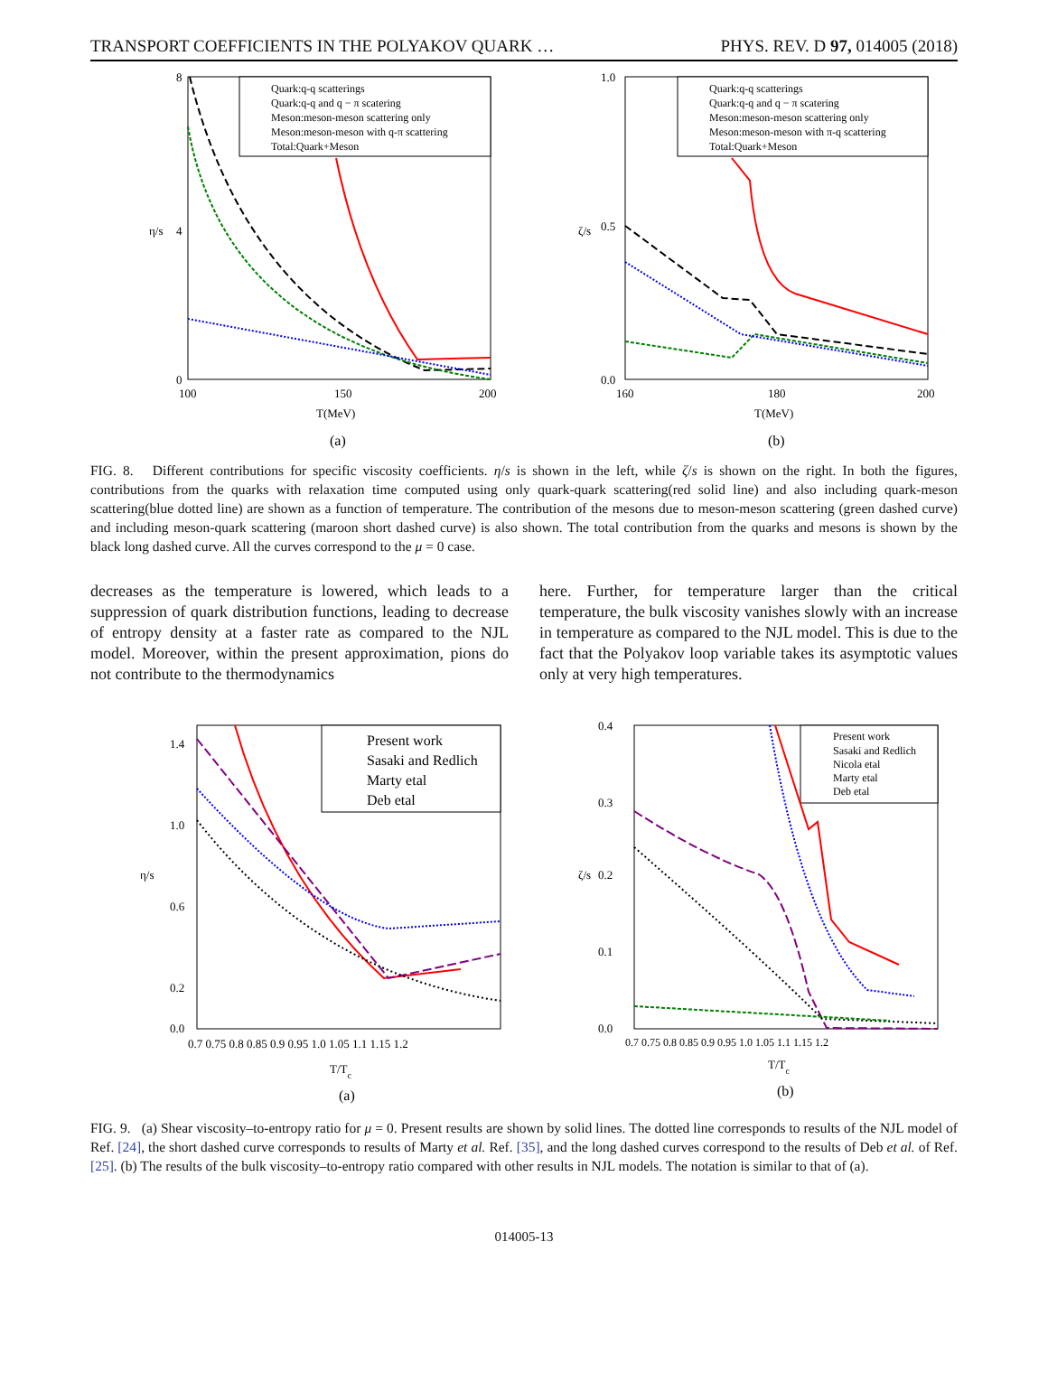TRANSPORT COEFFICIENTS IN THE POLYAKOV QUARK … PHYS. REV. D 97, 014005 (2018)
8
4
0
η/s
100
150
200
T(MeV)
(a)
Quark:q-q scatterings
Quark:q-q and q − π scatering
Meson:meson-meson scattering only
Meson:meson-meson with q-π scattering
Total:Quark+Meson
1.0
0.5
0.0
ζ/s
160
180
200
T(MeV)
(b)
Quark:q-q scatterings
Quark:q-q and q − π scatering
Meson:meson-meson scattering only
Meson:meson-meson with π-q scattering
Total:Quark+Meson
FIG. 8. Different contributions for specific viscosity coefficients. η/s is shown in the left, while ζ/s is shown on the right. In both the figures, contributions from the quarks with relaxation time computed using only quark-quark scattering(red solid line) and also including quark-meson scattering(blue dotted line) are shown as a function of temperature. The contribution of the mesons due to meson-meson scattering (green dashed curve) and including meson-quark scattering (maroon short dashed curve) is also shown. The total contribution from the quarks and mesons is shown by the black long dashed curve. All the curves correspond to the μ = 0 case.
decreases as the temperature is lowered, which leads to a suppression of quark distribution functions, leading to decrease of entropy density at a faster rate as compared to the NJL model. Moreover, within the present approximation, pions do not contribute to the thermodynamics
here. Further, for temperature larger than the critical temperature, the bulk viscosity vanishes slowly with an increase in temperature as compared to the NJL model. This is due to the fact that the Polyakov loop variable takes its asymptotic values only at very high temperatures.
1.4
1.0
0.6
0.2
0.0
η/s
0.7 0.75 0.8 0.85 0.9 0.95 1.0 1.05 1.1 1.15 1.2
T/Tc
(a)
Present work
Sasaki and Redlich
Marty etal
Deb etal
0.4
0.3
0.2
0.1
0.0
ζ/s
0.7 0.75 0.8 0.85 0.9 0.95 1.0 1.05 1.1 1.15 1.2
T/Tc
(b)
Present work
Sasaki and Redlich
Nicola etal
Marty etal
Deb etal
FIG. 9. (a) Shear viscosity–to-entropy ratio for μ = 0. Present results are shown by solid lines. The dotted line corresponds to results of the NJL model of Ref. [24], the short dashed curve corresponds to results of Marty et al. Ref. [35], and the long dashed curves correspond to the results of Deb et al. of Ref. [25]. (b) The results of the bulk viscosity–to-entropy ratio compared with other results in NJL models. The notation is similar to that of (a).
014005-13